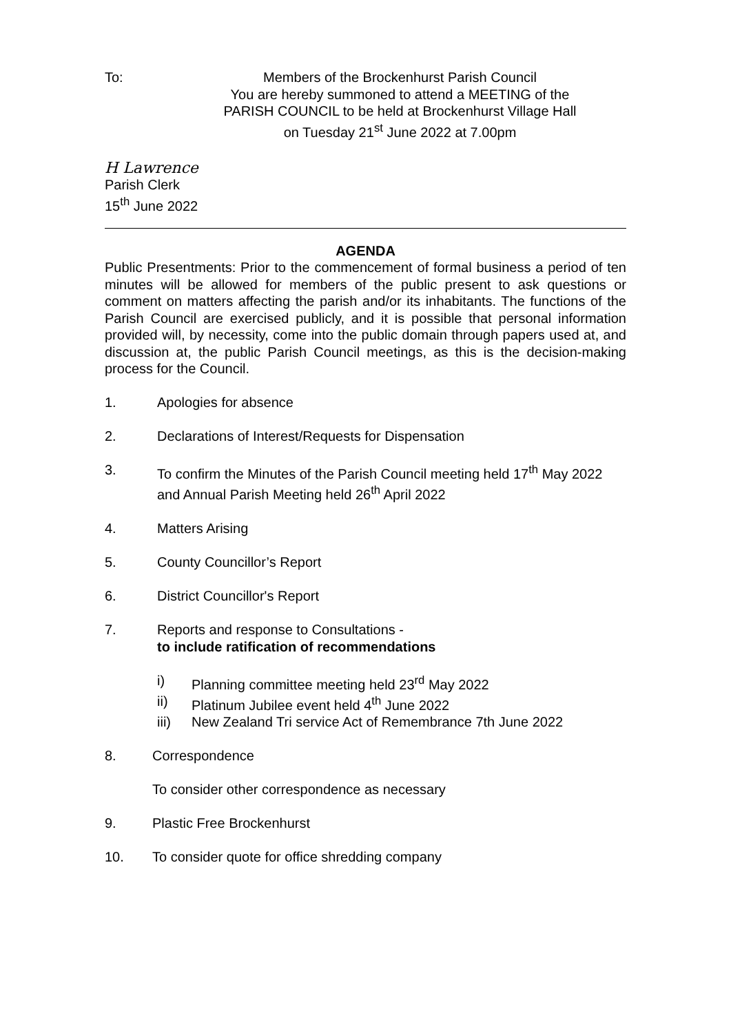To: Members of the Brockenhurst Parish Council
You are hereby summoned to attend a MEETING of the
PARISH COUNCIL to be held at Brockenhurst Village Hall
on Tuesday 21<sup>st</sup> June 2022 at 7.00pm
H Lawrence
Parish Clerk
15<sup>th</sup> June 2022
AGENDA
Public Presentments: Prior to the commencement of formal business a period of ten minutes will be allowed for members of the public present to ask questions or comment on matters affecting the parish and/or its inhabitants. The functions of the Parish Council are exercised publicly, and it is possible that personal information provided will, by necessity, come into the public domain through papers used at, and discussion at, the public Parish Council meetings, as this is the decision-making process for the Council.
1. Apologies for absence
2. Declarations of Interest/Requests for Dispensation
3. To confirm the Minutes of the Parish Council meeting held 17<sup>th</sup> May 2022
and Annual Parish Meeting held 26<sup>th</sup> April 2022
4. Matters Arising
5. County Councillor’s Report
6. District Councillor's Report
7. Reports and response to Consultations -
to include ratification of recommendations
i) Planning committee meeting held 23<sup>rd</sup> May 2022
ii) Platinum Jubilee event held 4<sup>th</sup> June 2022
iii) New Zealand Tri service Act of Remembrance 7th June 2022
8. Correspondence
To consider other correspondence as necessary
9. Plastic Free Brockenhurst
10. To consider quote for office shredding company